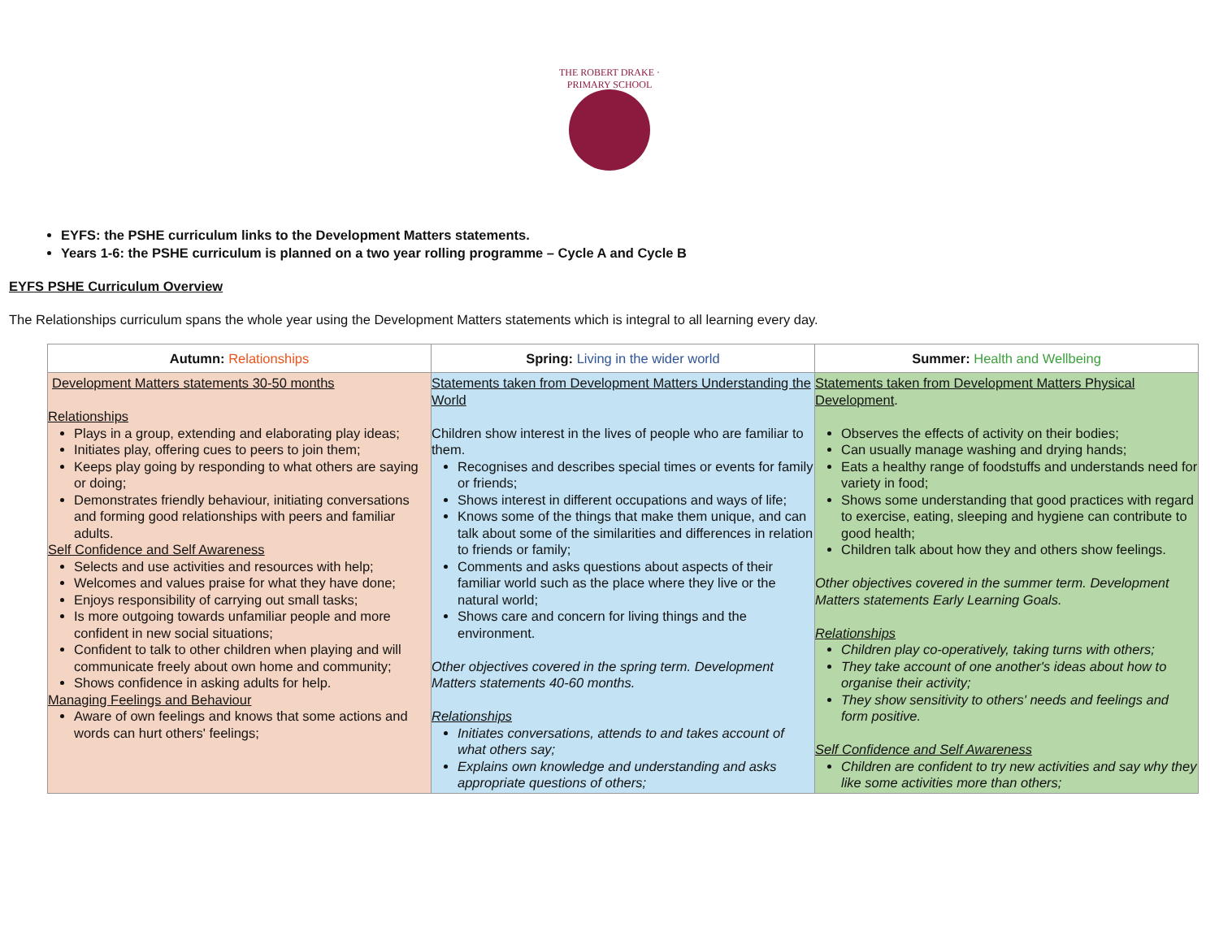THE ROBERT DRAKE · PRIMARY SCHOOL
EYFS: the PSHE curriculum links to the Development Matters statements.
Years 1-6: the PSHE curriculum is planned on a two year rolling programme – Cycle A and Cycle B
EYFS PSHE Curriculum Overview
The Relationships curriculum spans the whole year using the Development Matters statements which is integral to all learning every day.
| Autumn: Relationships | Spring: Living in the wider world | Summer: Health and Wellbeing |
| --- | --- | --- |
| Development Matters statements 30-50 months Relationships Plays in a group, extending and elaborating play ideas; Initiates play, offering cues to peers to join them; Keeps play going by responding to what others are saying or doing; Demonstrates friendly behaviour, initiating conversations and forming good relationships with peers and familiar adults. Self Confidence and Self Awareness Selects and use activities and resources with help; Welcomes and values praise for what they have done; Enjoys responsibility of carrying out small tasks; Is more outgoing towards unfamiliar people and more confident in new social situations; Confident to talk to other children when playing and will communicate freely about own home and community; Shows confidence in asking adults for help. Managing Feelings and Behaviour Aware of own feelings and knows that some actions and words can hurt others' feelings; | Statements taken from Development Matters Understanding the World Children show interest in the lives of people who are familiar to them. Recognises and describes special times or events for family or friends; Shows interest in different occupations and ways of life; Knows some of the things that make them unique, and can talk about some of the similarities and differences in relation to friends or family; Comments and asks questions about aspects of their familiar world such as the place where they live or the natural world; Shows care and concern for living things and the environment. Other objectives covered in the spring term. Development Matters statements 40-60 months. Relationships Initiates conversations, attends to and takes account of what others say; Explains own knowledge and understanding and asks appropriate questions of others; | Statements taken from Development Matters Physical Development . Observes the effects of activity on their bodies; Can usually manage washing and drying hands; Eats a healthy range of foodstuffs and understands need for variety in food; Shows some understanding that good practices with regard to exercise, eating, sleeping and hygiene can contribute to good health; Children talk about how they and others show feelings. Other objectives covered in the summer term. Development Matters statements Early Learning Goals. Relationships Children play co-operatively, taking turns with others; They take account of one another's ideas about how to organise their activity; They show sensitivity to others' needs and feelings and form positive. Self Confidence and Self Awareness Children are confident to try new activities and say why they like some activities more than others; |